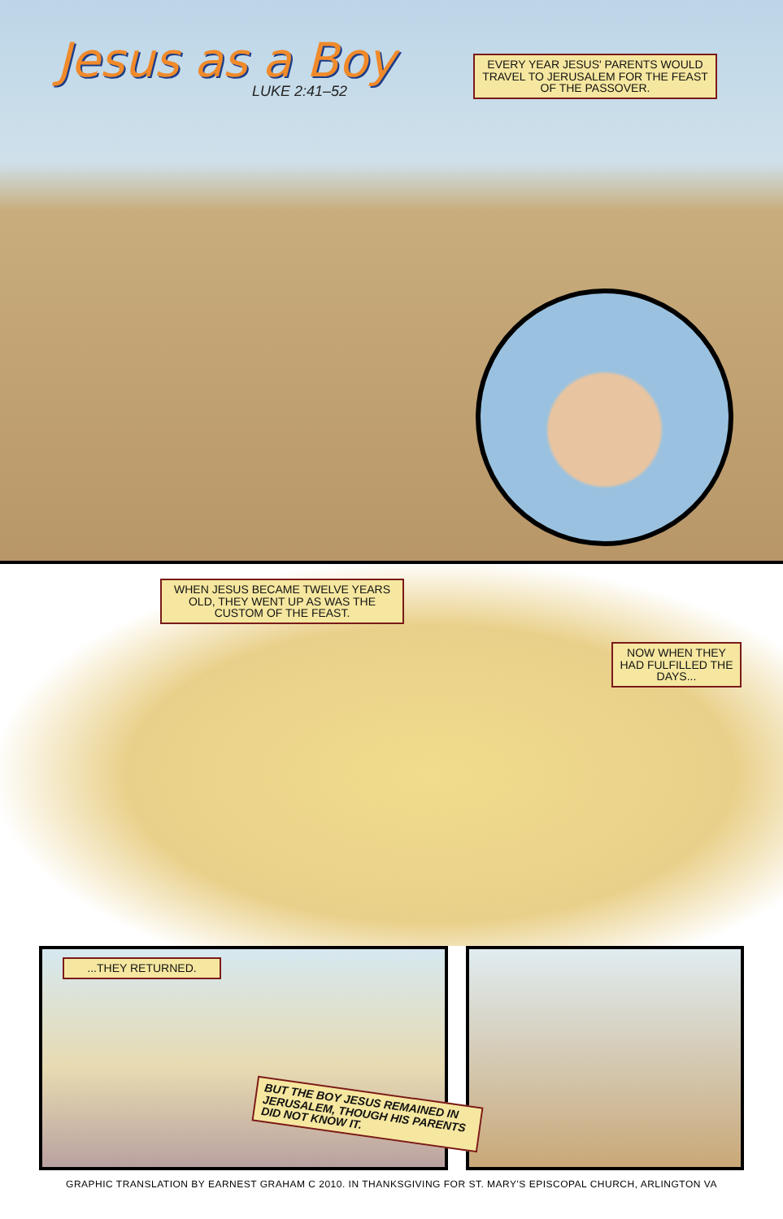Jesus as a Boy
LUKE 2:41–52
EVERY YEAR JESUS' PARENTS WOULD TRAVEL TO JERUSALEM FOR THE FEAST OF THE PASSOVER.
WHEN JESUS BECAME TWELVE YEARS OLD, THEY WENT UP AS WAS THE CUSTOM OF THE FEAST.
NOW WHEN THEY HAD FULFILLED THE DAYS...
...THEY RETURNED.
BUT THE BOY JESUS REMAINED IN JERUSALEM, THOUGH HIS PARENTS DID NOT KNOW IT.
GRAPHIC TRANSLATION BY EARNEST GRAHAM C 2010. IN THANKSGIVING FOR ST. MARY'S EPISCOPAL CHURCH, ARLINGTON VA